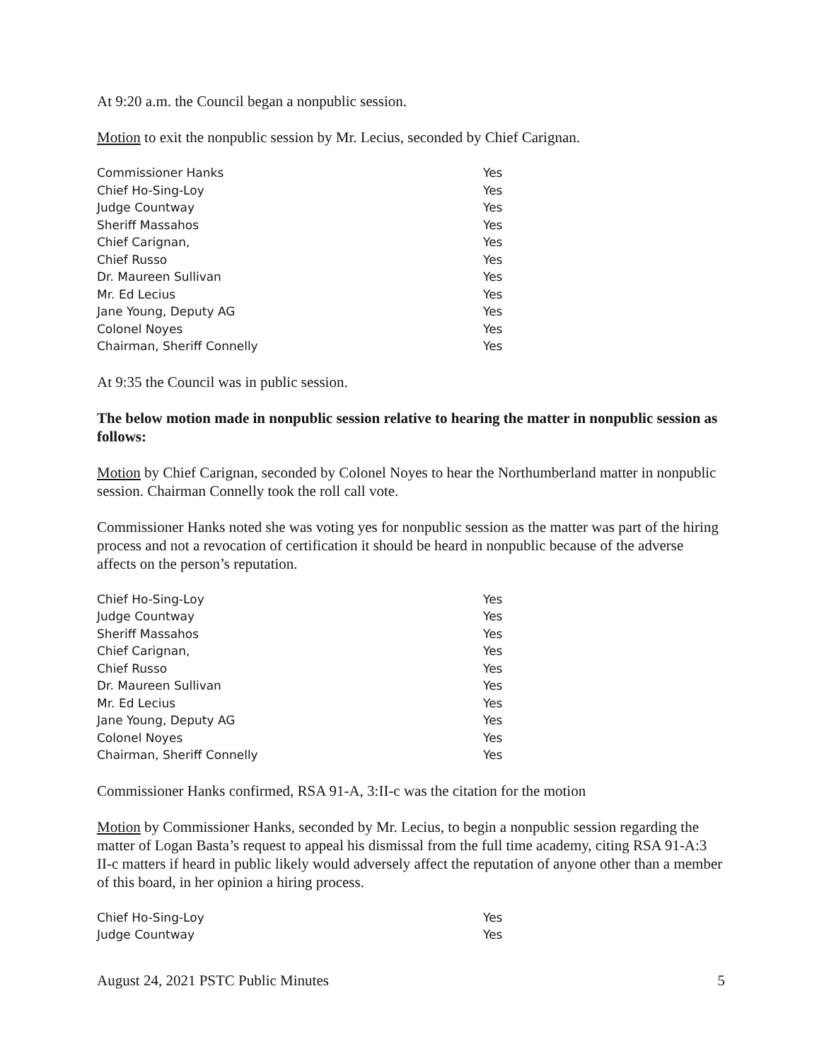At 9:20 a.m. the Council began a nonpublic session.
Motion to exit the nonpublic session by Mr. Lecius, seconded by Chief Carignan.
| Commissioner Hanks | Yes |
| Chief Ho-Sing-Loy | Yes |
| Judge Countway | Yes |
| Sheriff Massahos | Yes |
| Chief Carignan, | Yes |
| Chief Russo | Yes |
| Dr. Maureen Sullivan | Yes |
| Mr. Ed Lecius | Yes |
| Jane Young, Deputy AG | Yes |
| Colonel Noyes | Yes |
| Chairman, Sheriff Connelly | Yes |
At 9:35 the Council was in public session.
The below motion made in nonpublic session relative to hearing the matter in nonpublic session as follows:
Motion by Chief Carignan, seconded by Colonel Noyes to hear the Northumberland matter in nonpublic session. Chairman Connelly took the roll call vote.
Commissioner Hanks noted she was voting yes for nonpublic session as the matter was part of the hiring process and not a revocation of certification it should be heard in nonpublic because of the adverse affects on the person’s reputation.
| Chief Ho-Sing-Loy | Yes |
| Judge Countway | Yes |
| Sheriff Massahos | Yes |
| Chief Carignan, | Yes |
| Chief Russo | Yes |
| Dr. Maureen Sullivan | Yes |
| Mr. Ed Lecius | Yes |
| Jane Young, Deputy AG | Yes |
| Colonel Noyes | Yes |
| Chairman, Sheriff Connelly | Yes |
Commissioner Hanks confirmed, RSA 91-A, 3:II-c was the citation for the motion
Motion by Commissioner Hanks, seconded by Mr. Lecius, to begin a nonpublic session regarding the matter of Logan Basta’s request to appeal his dismissal from the full time academy, citing RSA 91-A:3 II-c matters if heard in public likely would adversely affect the reputation of anyone other than a member of this board, in her opinion a hiring process.
| Chief Ho-Sing-Loy | Yes |
| Judge Countway | Yes |
August 24, 2021 PSTC Public Minutes 5